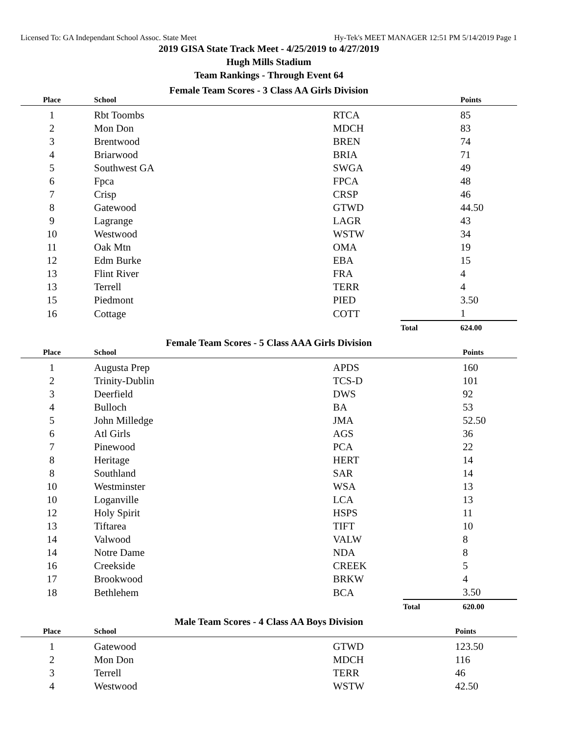Licensed To: GA Independant School Assoc. State Meet Hy-Tek's MEET MANAGER 12:51 PM 5/14/2019 Page 1
2019 GISA State Track Meet - 4/25/2019 to 4/27/2019
Hugh Mills Stadium
Team Rankings - Through Event 64
Female Team Scores - 3 Class AA Girls Division
| Place | School | | | Points |
| --- | --- | --- | --- | --- |
| 1 | Rbt Toombs | RTCA | | 85 |
| 2 | Mon Don | MDCH | | 83 |
| 3 | Brentwood | BREN | | 74 |
| 4 | Briarwood | BRIA | | 71 |
| 5 | Southwest GA | SWGA | | 49 |
| 6 | Fpca | FPCA | | 48 |
| 7 | Crisp | CRSP | | 46 |
| 8 | Gatewood | GTWD | | 44.50 |
| 9 | Lagrange | LAGR | | 43 |
| 10 | Westwood | WSTW | | 34 |
| 11 | Oak Mtn | OMA | | 19 |
| 12 | Edm Burke | EBA | | 15 |
| 13 | Flint River | FRA | | 4 |
| 13 | Terrell | TERR | | 4 |
| 15 | Piedmont | PIED | | 3.50 |
| 16 | Cottage | COTT | | 1 |
| | | | Total | 624.00 |
Female Team Scores - 5 Class AAA Girls Division
| Place | School | | | Points |
| --- | --- | --- | --- | --- |
| 1 | Augusta Prep | APDS | | 160 |
| 2 | Trinity-Dublin | TCS-D | | 101 |
| 3 | Deerfield | DWS | | 92 |
| 4 | Bulloch | BA | | 53 |
| 5 | John Milledge | JMA | | 52.50 |
| 6 | Atl Girls | AGS | | 36 |
| 7 | Pinewood | PCA | | 22 |
| 8 | Heritage | HERT | | 14 |
| 8 | Southland | SAR | | 14 |
| 10 | Westminster | WSA | | 13 |
| 10 | Loganville | LCA | | 13 |
| 12 | Holy Spirit | HSPS | | 11 |
| 13 | Tiftarea | TIFT | | 10 |
| 14 | Valwood | VALW | | 8 |
| 14 | Notre Dame | NDA | | 8 |
| 16 | Creekside | CREEK | | 5 |
| 17 | Brookwood | BRKW | | 4 |
| 18 | Bethlehem | BCA | | 3.50 |
| | | | Total | 620.00 |
Male Team Scores - 4 Class AA Boys Division
| Place | School | | | Points |
| --- | --- | --- | --- | --- |
| 1 | Gatewood | GTWD | | 123.50 |
| 2 | Mon Don | MDCH | | 116 |
| 3 | Terrell | TERR | | 46 |
| 4 | Westwood | WSTW | | 42.50 |